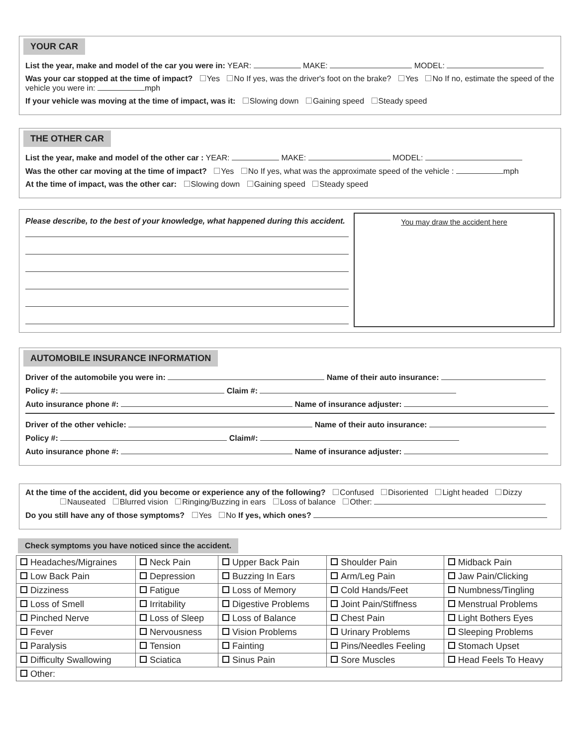YOUR CAR
List the year, make and model of the car you were in: YEAR: MAKE: MODEL:
Was your car stopped at the time of impact? Yes No If yes, was the driver's foot on the brake? Yes No If no, estimate the speed of the vehicle you were in: mph
If your vehicle was moving at the time of impact, was it: Slowing down Gaining speed Steady speed
THE OTHER CAR
List the year, make and model of the other car : YEAR: MAKE: MODEL:
Was the other car moving at the time of impact? Yes No If yes, what was the approximate speed of the vehicle : mph
At the time of impact, was the other car: Slowing down Gaining speed Steady speed
Please describe, to the best of your knowledge, what happened during this accident.
You may draw the accident here
AUTOMOBILE INSURANCE INFORMATION
Driver of the automobile you were in: Name of their auto insurance:
Policy #: Claim #:
Auto insurance phone #: Name of insurance adjuster:
Driver of the other vehicle: Name of their auto insurance:
Policy #: Claim#:
Auto insurance phone #: Name of insurance adjuster:
At the time of the accident, did you become or experience any of the following? Confused Disoriented Light headed Dizzy
Nauseated Blurred vision Ringing/Buzzing in ears Loss of balance Other:
Do you still have any of those symptoms? Yes No If yes, which ones?
Check symptoms you have noticed since the accident.
| Headaches/Migraines | Neck Pain | Upper Back Pain | Shoulder Pain | Midback Pain |
| Low Back Pain | Depression | Buzzing In Ears | Arm/Leg Pain | Jaw Pain/Clicking |
| Dizziness | Fatigue | Loss of Memory | Cold Hands/Feet | Numbness/Tingling |
| Loss of Smell | Irritability | Digestive Problems | Joint Pain/Stiffness | Menstrual Problems |
| Pinched Nerve | Loss of Sleep | Loss of Balance | Chest Pain | Light Bothers Eyes |
| Fever | Nervousness | Vision Problems | Urinary Problems | Sleeping Problems |
| Paralysis | Tension | Fainting | Pins/Needles Feeling | Stomach Upset |
| Difficulty Swallowing | Sciatica | Sinus Pain | Sore Muscles | Head Feels To Heavy |
| Other: | | | | |